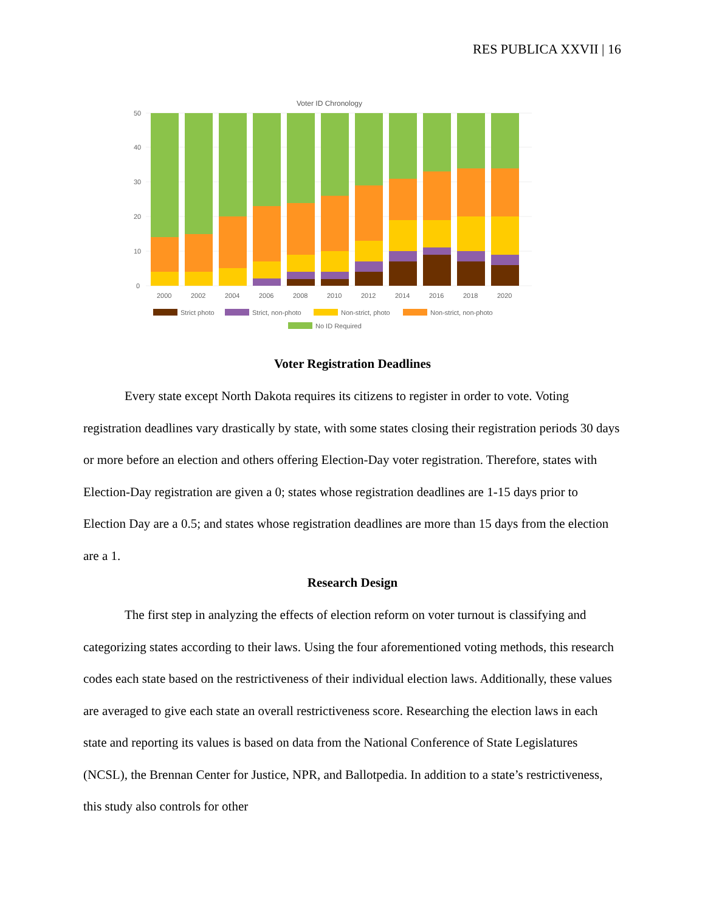RES PUBLICA XXVII | 16
Voter ID Chronology
50
40
30
20
10
0
2000
2002
2004
2006
2008
2010
2012
2014
2016
2018
2020
Strict photo
Strict, non-photo
Non-strict, photo
Non-strict, non-photo
No ID Required
Voter Registration Deadlines
Every state except North Dakota requires its citizens to register in order to vote. Voting registration deadlines vary drastically by state, with some states closing their registration periods 30 days or more before an election and others offering Election-Day voter registration. Therefore, states with Election-Day registration are given a 0; states whose registration deadlines are 1-15 days prior to Election Day are a 0.5; and states whose registration deadlines are more than 15 days from the election are a 1.
Research Design
The first step in analyzing the effects of election reform on voter turnout is classifying and categorizing states according to their laws. Using the four aforementioned voting methods, this research codes each state based on the restrictiveness of their individual election laws. Additionally, these values are averaged to give each state an overall restrictiveness score. Researching the election laws in each state and reporting its values is based on data from the National Conference of State Legislatures (NCSL), the Brennan Center for Justice, NPR, and Ballotpedia. In addition to a state’s restrictiveness, this study also controls for other